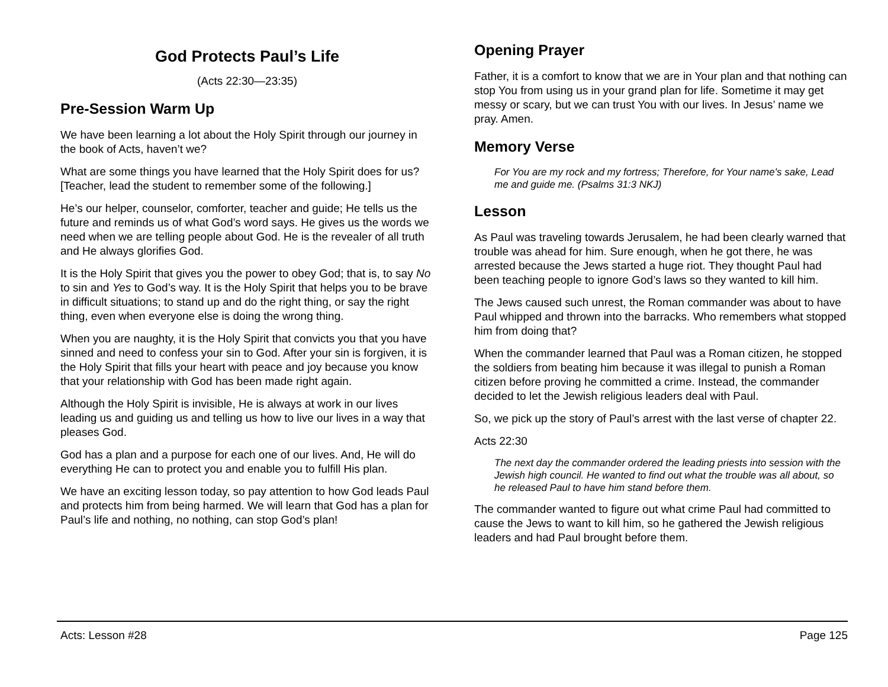God Protects Paul’s Life
(Acts 22:30—23:35)
Pre-Session Warm Up
We have been learning a lot about the Holy Spirit through our journey in the book of Acts, haven’t we?
What are some things you have learned that the Holy Spirit does for us? [Teacher, lead the student to remember some of the following.]
He’s our helper, counselor, comforter, teacher and guide; He tells us the future and reminds us of what God’s word says. He gives us the words we need when we are telling people about God. He is the revealer of all truth and He always glorifies God.
It is the Holy Spirit that gives you the power to obey God; that is, to say No to sin and Yes to God’s way. It is the Holy Spirit that helps you to be brave in difficult situations; to stand up and do the right thing, or say the right thing, even when everyone else is doing the wrong thing.
When you are naughty, it is the Holy Spirit that convicts you that you have sinned and need to confess your sin to God. After your sin is forgiven, it is the Holy Spirit that fills your heart with peace and joy because you know that your relationship with God has been made right again.
Although the Holy Spirit is invisible, He is always at work in our lives leading us and guiding us and telling us how to live our lives in a way that pleases God.
God has a plan and a purpose for each one of our lives. And, He will do everything He can to protect you and enable you to fulfill His plan.
We have an exciting lesson today, so pay attention to how God leads Paul and protects him from being harmed. We will learn that God has a plan for Paul’s life and nothing, no nothing, can stop God’s plan!
Opening Prayer
Father, it is a comfort to know that we are in Your plan and that nothing can stop You from using us in your grand plan for life. Sometime it may get messy or scary, but we can trust You with our lives. In Jesus’ name we pray. Amen.
Memory Verse
For You are my rock and my fortress; Therefore, for Your name's sake, Lead me and guide me. (Psalms 31:3 NKJ)
Lesson
As Paul was traveling towards Jerusalem, he had been clearly warned that trouble was ahead for him. Sure enough, when he got there, he was arrested because the Jews started a huge riot. They thought Paul had been teaching people to ignore God’s laws so they wanted to kill him.
The Jews caused such unrest, the Roman commander was about to have Paul whipped and thrown into the barracks. Who remembers what stopped him from doing that?
When the commander learned that Paul was a Roman citizen, he stopped the soldiers from beating him because it was illegal to punish a Roman citizen before proving he committed a crime. Instead, the commander decided to let the Jewish religious leaders deal with Paul.
So, we pick up the story of Paul’s arrest with the last verse of chapter 22.
Acts 22:30
The next day the commander ordered the leading priests into session with the Jewish high council. He wanted to find out what the trouble was all about, so he released Paul to have him stand before them.
The commander wanted to figure out what crime Paul had committed to cause the Jews to want to kill him, so he gathered the Jewish religious leaders and had Paul brought before them.
Acts: Lesson #28 Page 125